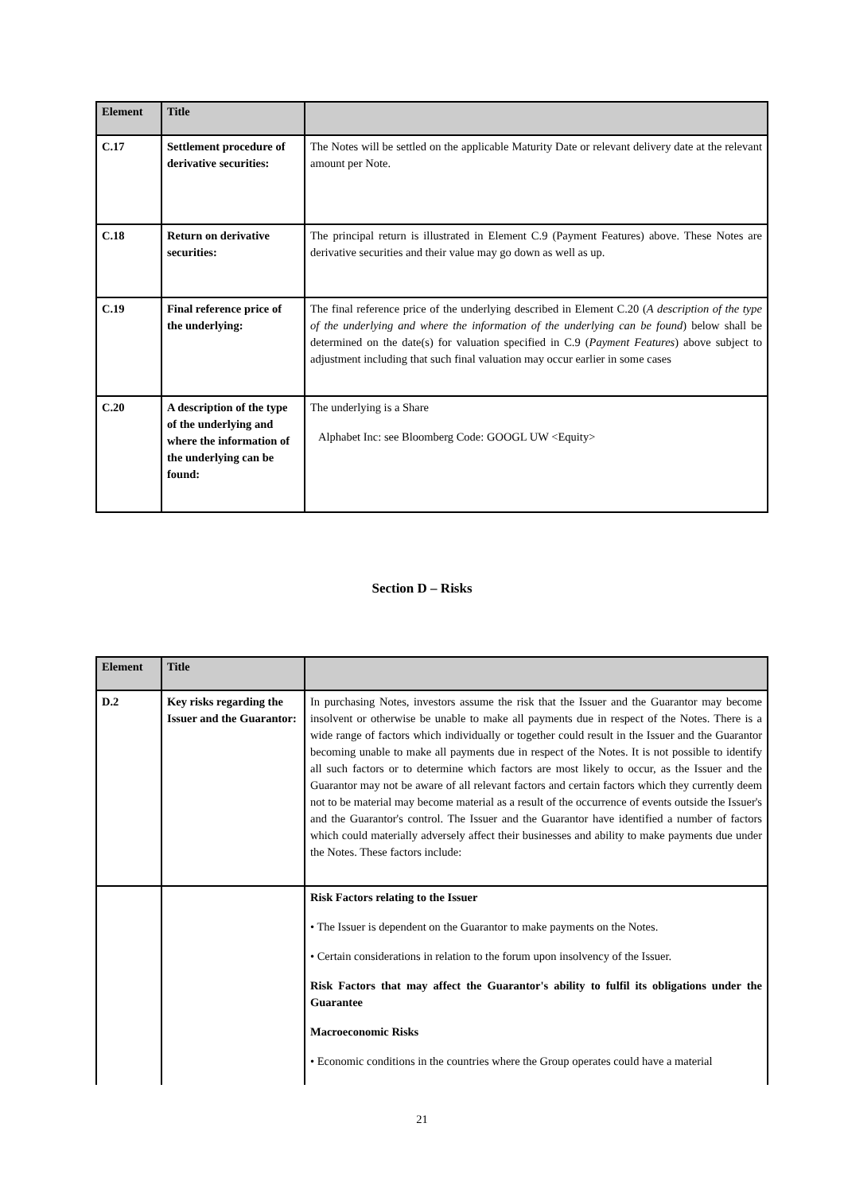| Element | Title | |
| --- | --- | --- |
| C.17 | Settlement procedure of derivative securities: | The Notes will be settled on the applicable Maturity Date or relevant delivery date at the relevant amount per Note. |
| C.18 | Return on derivative securities: | The principal return is illustrated in Element C.9 (Payment Features) above. These Notes are derivative securities and their value may go down as well as up. |
| C.19 | Final reference price of the underlying: | The final reference price of the underlying described in Element C.20 ( A description of the type of the underlying and where the information of the underlying can be found ) below shall be determined on the date(s) for valuation specified in C.9 ( Payment Features ) above subject to adjustment including that such final valuation may occur earlier in some cases |
| C.20 | A description of the type of the underlying and where the information of the underlying can be found: | The underlying is a Share Alphabet Inc: see Bloomberg Code: GOOGL UW <Equity> |
Section D – Risks
| Element | Title | |
| --- | --- | --- |
| D.2 | Key risks regarding the Issuer and the Guarantor: | In purchasing Notes, investors assume the risk that the Issuer and the Guarantor may become insolvent or otherwise be unable to make all payments due in respect of the Notes. There is a wide range of factors which individually or together could result in the Issuer and the Guarantor becoming unable to make all payments due in respect of the Notes. It is not possible to identify all such factors or to determine which factors are most likely to occur, as the Issuer and the Guarantor may not be aware of all relevant factors and certain factors which they currently deem not to be material may become material as a result of the occurrence of events outside the Issuer's and the Guarantor's control. The Issuer and the Guarantor have identified a number of factors which could materially adversely affect their businesses and ability to make payments due under the Notes. These factors include: |
| | | Risk Factors relating to the Issuer • The Issuer is dependent on the Guarantor to make payments on the Notes. • Certain considerations in relation to the forum upon insolvency of the Issuer. Risk Factors that may affect the Guarantor's ability to fulfil its obligations under the Guarantee Macroeconomic Risks • Economic conditions in the countries where the Group operates could have a material |
21